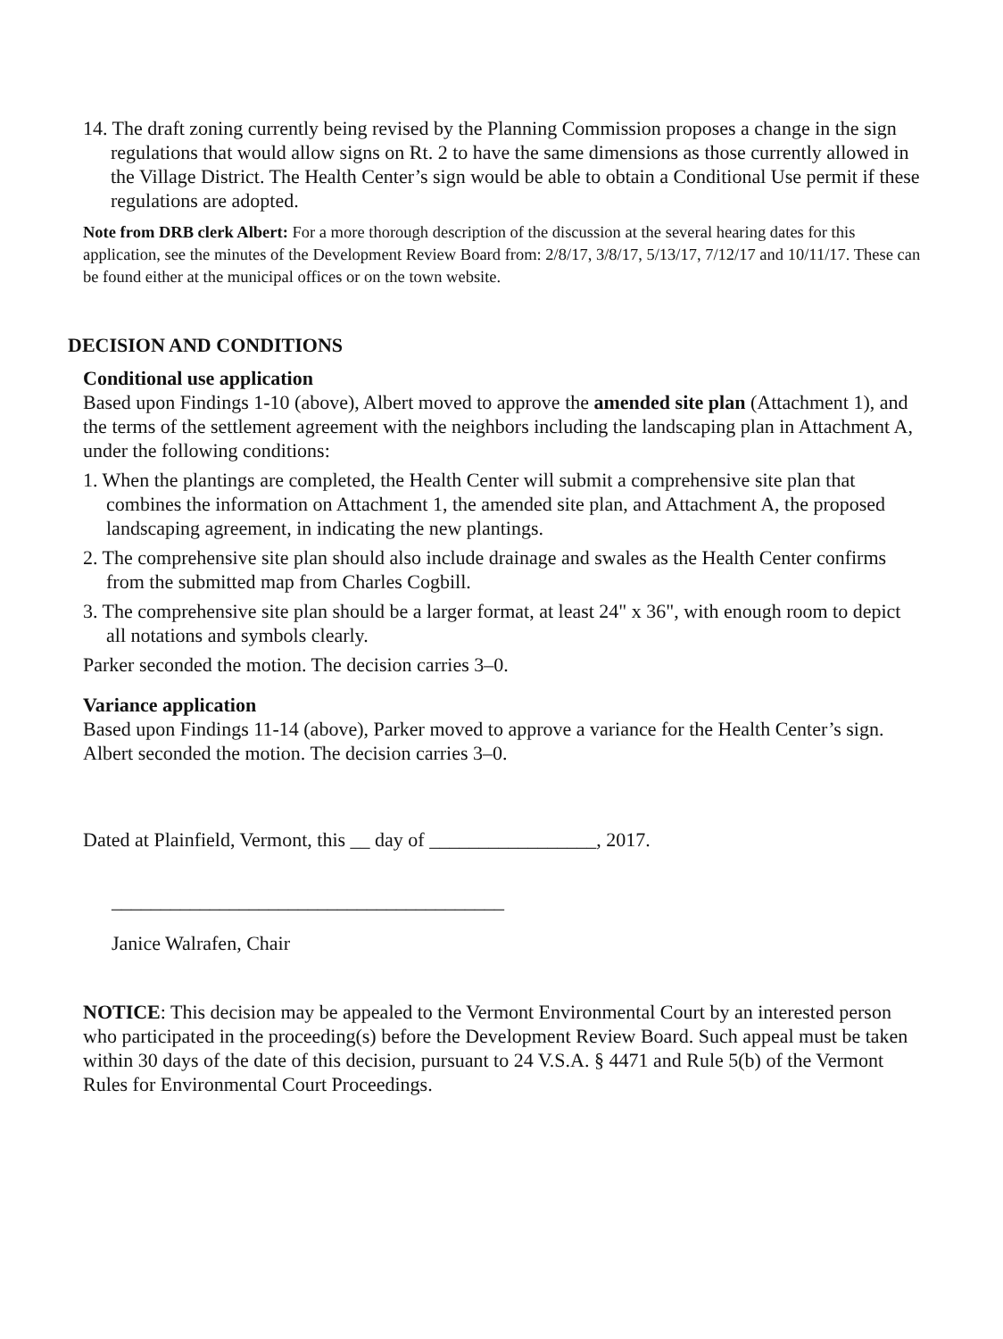14. The draft zoning currently being revised by the Planning Commission proposes a change in the sign regulations that would allow signs on Rt. 2 to have the same dimensions as those currently allowed in the Village District. The Health Center’s sign would be able to obtain a Conditional Use permit if these regulations are adopted.
Note from DRB clerk Albert: For a more thorough description of the discussion at the several hearing dates for this application, see the minutes of the Development Review Board from: 2/8/17, 3/8/17, 5/13/17, 7/12/17 and 10/11/17. These can be found either at the municipal offices or on the town website.
DECISION AND CONDITIONS
Conditional use application
Based upon Findings 1-10 (above), Albert moved to approve the amended site plan (Attachment 1), and the terms of the settlement agreement with the neighbors including the landscaping plan in Attachment A, under the following conditions:
1. When the plantings are completed, the Health Center will submit a comprehensive site plan that combines the information on Attachment 1, the amended site plan, and Attachment A, the proposed landscaping agreement, in indicating the new plantings.
2. The comprehensive site plan should also include drainage and swales as the Health Center confirms from the submitted map from Charles Cogbill.
3. The comprehensive site plan should be a larger format, at least 24" x 36", with enough room to depict all notations and symbols clearly.
Parker seconded the motion. The decision carries 3–0.
Variance application
Based upon Findings 11-14 (above), Parker moved to approve a variance for the Health Center’s sign. Albert seconded the motion. The decision carries 3–0.
Dated at Plainfield, Vermont, this __ day of _________________, 2017.
________________________________________
Janice Walrafen, Chair
NOTICE: This decision may be appealed to the Vermont Environmental Court by an interested person who participated in the proceeding(s) before the Development Review Board. Such appeal must be taken within 30 days of the date of this decision, pursuant to 24 V.S.A. § 4471 and Rule 5(b) of the Vermont Rules for Environmental Court Proceedings.